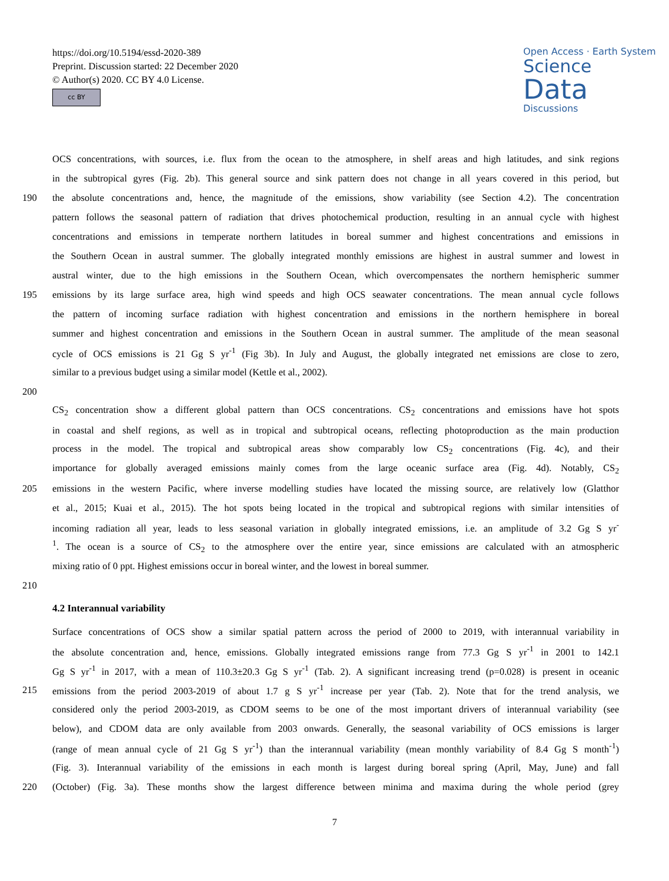https://doi.org/10.5194/essd-2020-389
Preprint. Discussion started: 22 December 2020
© Author(s) 2020. CC BY 4.0 License.
cc BY
Open Access · Earth System
Science
Data
Discussions
OCS concentrations, with sources, i.e. flux from the ocean to the atmosphere, in shelf areas and high latitudes, and sink regions
in the subtropical gyres (Fig. 2b). This general source and sink pattern does not change in all years covered in this period, but
190 the absolute concentrations and, hence, the magnitude of the emissions, show variability (see Section 4.2). The concentration
pattern follows the seasonal pattern of radiation that drives photochemical production, resulting in an annual cycle with highest
concentrations and emissions in temperate northern latitudes in boreal summer and highest concentrations and emissions in
the Southern Ocean in austral summer. The globally integrated monthly emissions are highest in austral summer and lowest in
austral winter, due to the high emissions in the Southern Ocean, which overcompensates the northern hemispheric summer
195 emissions by its large surface area, high wind speeds and high OCS seawater concentrations. The mean annual cycle follows
the pattern of incoming surface radiation with highest concentration and emissions in the northern hemisphere in boreal
summer and highest concentration and emissions in the Southern Ocean in austral summer. The amplitude of the mean seasonal
cycle of OCS emissions is 21 Gg S yr<sup>-1</sup> (Fig 3b). In July and August, the globally integrated net emissions are close to zero,
similar to a previous budget using a similar model (Kettle et al., 2002).
200
CS<sub>2</sub> concentration show a different global pattern than OCS concentrations. CS<sub>2</sub> concentrations and emissions have hot spots
in coastal and shelf regions, as well as in tropical and subtropical oceans, reflecting photoproduction as the main production
process in the model. The tropical and subtropical areas show comparably low CS<sub>2</sub> concentrations (Fig. 4c), and their
importance for globally averaged emissions mainly comes from the large oceanic surface area (Fig. 4d). Notably, CS<sub>2</sub>
205 emissions in the western Pacific, where inverse modelling studies have located the missing source, are relatively low (Glatthor
et al., 2015; Kuai et al., 2015). The hot spots being located in the tropical and subtropical regions with similar intensities of
incoming radiation all year, leads to less seasonal variation in globally integrated emissions, i.e. an amplitude of 3.2 Gg S yr<sup>-</sup>
<sup>1</sup>. The ocean is a source of CS<sub>2</sub> to the atmosphere over the entire year, since emissions are calculated with an atmospheric
mixing ratio of 0 ppt. Highest emissions occur in boreal winter, and the lowest in boreal summer.
210
4.2 Interannual variability
Surface concentrations of OCS show a similar spatial pattern across the period of 2000 to 2019, with interannual variability in
the absolute concentration and, hence, emissions. Globally integrated emissions range from 77.3 Gg S yr<sup>-1</sup> in 2001 to 142.1
Gg S yr<sup>-1</sup> in 2017, with a mean of 110.3±20.3 Gg S yr<sup>-1</sup> (Tab. 2). A significant increasing trend (p=0.028) is present in oceanic
215 emissions from the period 2003-2019 of about 1.7 g S yr<sup>-1</sup> increase per year (Tab. 2). Note that for the trend analysis, we
considered only the period 2003-2019, as CDOM seems to be one of the most important drivers of interannual variability (see
below), and CDOM data are only available from 2003 onwards. Generally, the seasonal variability of OCS emissions is larger
(range of mean annual cycle of 21 Gg S yr<sup>-1</sup>) than the interannual variability (mean monthly variability of 8.4 Gg S month<sup>-1</sup>)
(Fig. 3). Interannual variability of the emissions in each month is largest during boreal spring (April, May, June) and fall
220 (October) (Fig. 3a). These months show the largest difference between minima and maxima during the whole period (grey
7